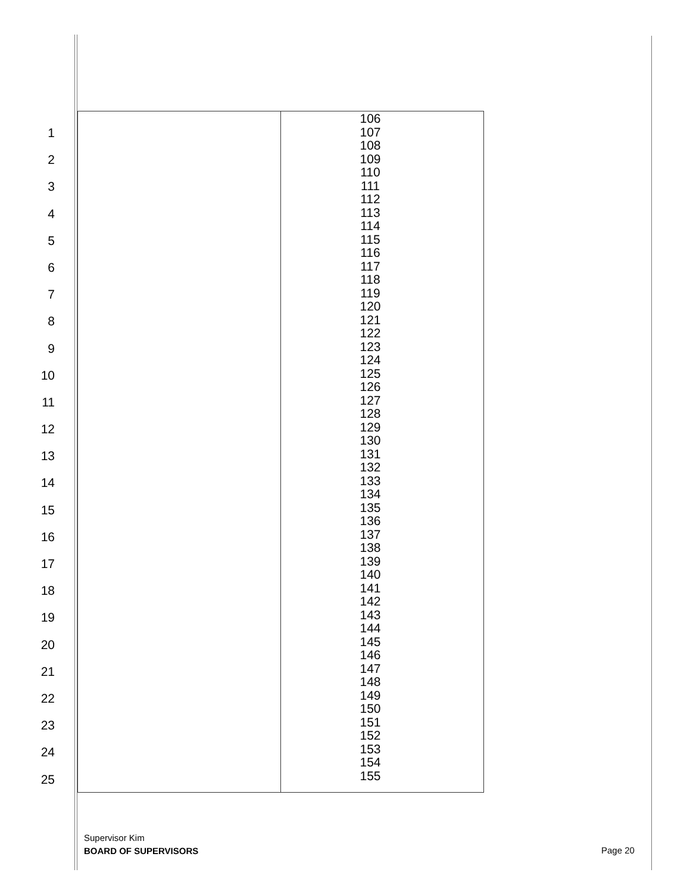1
2
3
4
5
6
7
8
9
10
11
12
13
14
15
16
17
18
19
20
21
22
23
24
25
| | 106 107 108 109 110 111 112 113 114 115 116 117 118 119 120 121 122 123 124 125 126 127 128 129 130 131 132 133 134 135 136 137 138 139 140 141 142 143 144 145 146 147 148 149 150 151 152 153 154 155 |
Supervisor Kim
BOARD OF SUPERVISORS
Page 20